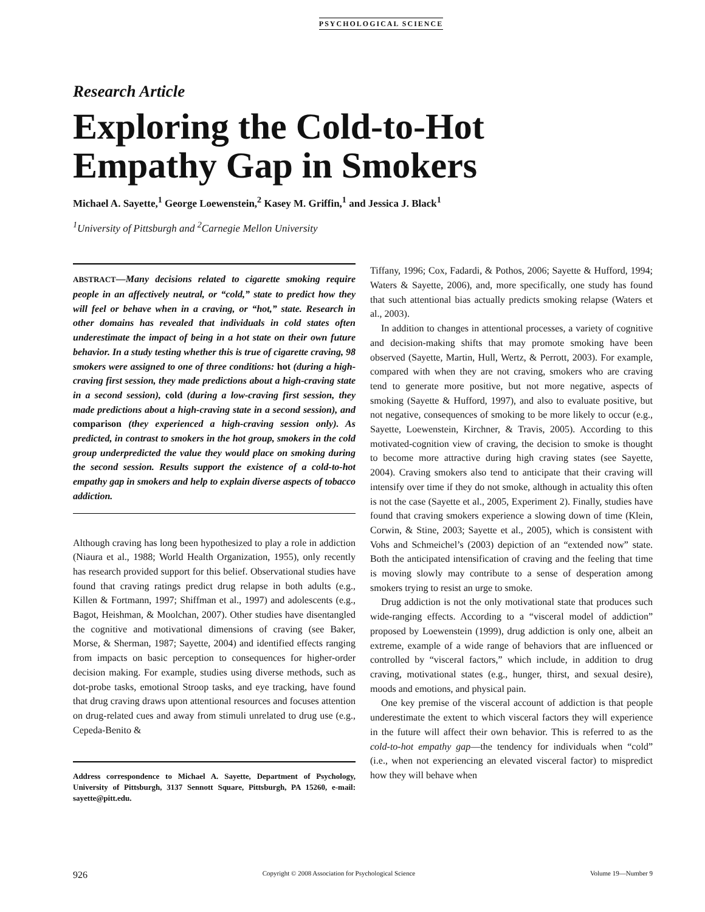PSYCHOLOGICAL SCIENCE
Research Article
Exploring the Cold-to-Hot
Empathy Gap in Smokers
Michael A. Sayette,<sup>1</sup> George Loewenstein,<sup>2</sup> Kasey M. Griffin,<sup>1</sup> and Jessica J. Black<sup>1</sup>
<sup>1</sup> University of Pittsburgh and <sup>2</sup>Carnegie Mellon University
ABSTRACT—Many decisions related to cigarette smoking require people in an affectively neutral, or “cold,” state to predict how they will feel or behave when in a craving, or “hot,” state. Research in other domains has revealed that individuals in cold states often underestimate the impact of being in a hot state on their own future behavior. In a study testing whether this is true of cigarette craving, 98 smokers were assigned to one of three conditions: hot (during a high-craving first session, they made predictions about a high-craving state in a second session), cold (during a low-craving first session, they made predictions about a high-craving state in a second session), and comparison (they experienced a high-craving session only). As predicted, in contrast to smokers in the hot group, smokers in the cold group underpredicted the value they would place on smoking during the second session. Results support the existence of a cold-to-hot empathy gap in smokers and help to explain diverse aspects of tobacco addiction.
Although craving has long been hypothesized to play a role in addiction (Niaura et al., 1988; World Health Organization, 1955), only recently has research provided support for this belief. Observational studies have found that craving ratings predict drug relapse in both adults (e.g., Killen & Fortmann, 1997; Shiffman et al., 1997) and adolescents (e.g., Bagot, Heishman, & Moolchan, 2007). Other studies have disentangled the cognitive and motivational dimensions of craving (see Baker, Morse, & Sherman, 1987; Sayette, 2004) and identified effects ranging from impacts on basic perception to consequences for higher-order decision making. For example, studies using diverse methods, such as dot-probe tasks, emotional Stroop tasks, and eye tracking, have found that drug craving draws upon attentional resources and focuses attention on drug-related cues and away from stimuli unrelated to drug use (e.g., Cepeda-Benito &
Address correspondence to Michael A. Sayette, Department of Psychology, University of Pittsburgh, 3137 Sennott Square, Pittsburgh, PA 15260, e-mail: sayette@pitt.edu.
Tiffany, 1996; Cox, Fadardi, & Pothos, 2006; Sayette & Hufford, 1994; Waters & Sayette, 2006), and, more specifically, one study has found that such attentional bias actually predicts smoking relapse (Waters et al., 2003).
In addition to changes in attentional processes, a variety of cognitive and decision-making shifts that may promote smoking have been observed (Sayette, Martin, Hull, Wertz, & Perrott, 2003). For example, compared with when they are not craving, smokers who are craving tend to generate more positive, but not more negative, aspects of smoking (Sayette & Hufford, 1997), and also to evaluate positive, but not negative, consequences of smoking to be more likely to occur (e.g., Sayette, Loewenstein, Kirchner, & Travis, 2005). According to this motivated-cognition view of craving, the decision to smoke is thought to become more attractive during high craving states (see Sayette, 2004). Craving smokers also tend to anticipate that their craving will intensify over time if they do not smoke, although in actuality this often is not the case (Sayette et al., 2005, Experiment 2). Finally, studies have found that craving smokers experience a slowing down of time (Klein, Corwin, & Stine, 2003; Sayette et al., 2005), which is consistent with Vohs and Schmeichel’s (2003) depiction of an “extended now” state. Both the anticipated intensification of craving and the feeling that time is moving slowly may contribute to a sense of desperation among smokers trying to resist an urge to smoke.
Drug addiction is not the only motivational state that produces such wide-ranging effects. According to a “visceral model of addiction” proposed by Loewenstein (1999), drug addiction is only one, albeit an extreme, example of a wide range of behaviors that are influenced or controlled by “visceral factors,” which include, in addition to drug craving, motivational states (e.g., hunger, thirst, and sexual desire), moods and emotions, and physical pain.
One key premise of the visceral account of addiction is that people underestimate the extent to which visceral factors they will experience in the future will affect their own behavior. This is referred to as the cold-to-hot empathy gap—the tendency for individuals when “cold” (i.e., when not experiencing an elevated visceral factor) to mispredict how they will behave when
926 Copyright © 2008 Association for Psychological Science Volume 19—Number 9